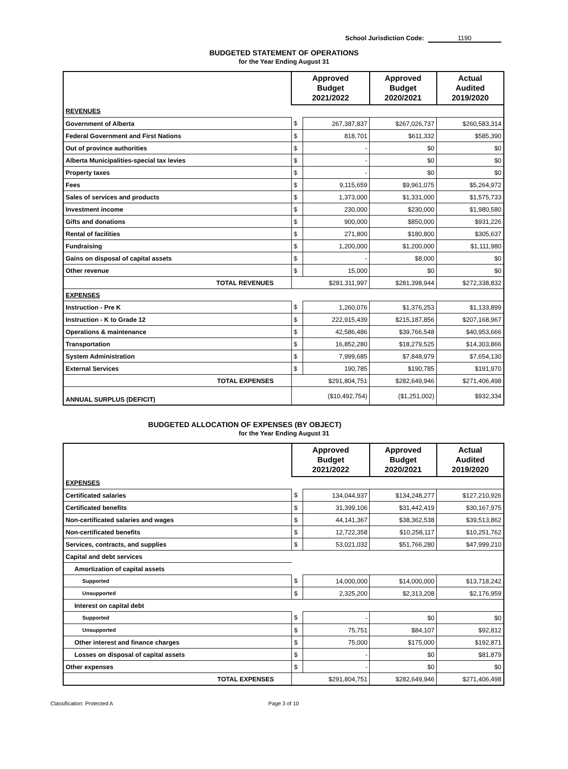School Jurisdiction Code: 1190
BUDGETED STATEMENT OF OPERATIONS
for the Year Ending August 31
| | Approved Budget 2021/2022 | | Approved Budget 2020/2021 | Actual Audited 2019/2020 |
| --- | --- | --- | --- | --- |
| REVENUES | | | | |
| Government of Alberta | $ | 267,387,837 | $267,026,737 | $260,583,314 |
| Federal Government and First Nations | $ | 818,701 | $611,332 | $585,390 |
| Out of province authorities | $ | - | $0 | $0 |
| Alberta Municipalities-special tax levies | $ | - | $0 | $0 |
| Property taxes | $ | - | $0 | $0 |
| Fees | $ | 9,115,659 | $9,961,075 | $5,264,972 |
| Sales of services and products | $ | 1,373,000 | $1,331,000 | $1,575,733 |
| Investment income | $ | 230,000 | $230,000 | $1,980,580 |
| Gifts and donations | $ | 900,000 | $850,000 | $931,226 |
| Rental of facilities | $ | 271,800 | $180,800 | $305,637 |
| Fundraising | $ | 1,200,000 | $1,200,000 | $1,111,980 |
| Gains on disposal of capital assets | $ | - | $8,000 | $0 |
| Other revenue | $ | 15,000 | $0 | $0 |
| TOTAL REVENUES | $281,311,997 | | $281,398,944 | $272,338,832 |
| EXPENSES | | | | |
| Instruction - Pre K | $ | 1,260,076 | $1,376,253 | $1,133,899 |
| Instruction - K to Grade 12 | $ | 222,915,439 | $215,187,856 | $207,168,967 |
| Operations & maintenance | $ | 42,586,486 | $39,766,548 | $40,953,666 |
| Transportation | $ | 16,852,280 | $18,279,525 | $14,303,866 |
| System Administration | $ | 7,999,685 | $7,848,979 | $7,654,130 |
| External Services | $ | 190,785 | $190,785 | $191,970 |
| TOTAL EXPENSES | $291,804,751 | | $282,649,946 | $271,406,498 |
| ANNUAL SURPLUS (DEFICIT) | ($10,492,754) | | ($1,251,002) | $932,334 |
BUDGETED ALLOCATION OF EXPENSES (BY OBJECT)
for the Year Ending August 31
| | Approved Budget 2021/2022 | | Approved Budget 2020/2021 | Actual Audited 2019/2020 |
| --- | --- | --- | --- | --- |
| EXPENSES | | | | |
| Certificated salaries | $ | 134,044,937 | $134,248,277 | $127,210,926 |
| Certificated benefits | $ | 31,399,106 | $31,442,419 | $30,167,975 |
| Non-certificated salaries and wages | $ | 44,141,367 | $38,362,538 | $39,513,862 |
| Non-certificated benefits | $ | 12,722,358 | $10,258,117 | $10,251,762 |
| Services, contracts, and supplies | $ | 53,021,032 | $51,766,280 | $47,999,210 |
| Capital and debt services | | | | |
| Amortization of capital assets | | | | |
| Supported | $ | 14,000,000 | $14,000,000 | $13,718,242 |
| Unsupported | $ | 2,325,200 | $2,313,208 | $2,176,959 |
| Interest on capital debt | | | | |
| Supported | $ | - | $0 | $0 |
| Unsupported | $ | 75,751 | $84,107 | $92,812 |
| Other interest and finance charges | $ | 75,000 | $175,000 | $192,871 |
| Losses on disposal of capital assets | $ | - | $0 | $81,879 |
| Other expenses | $ | - | $0 | $0 |
| TOTAL EXPENSES | $291,804,751 | | $282,649,946 | $271,406,498 |
Classification: Protected A Page 3 of 10